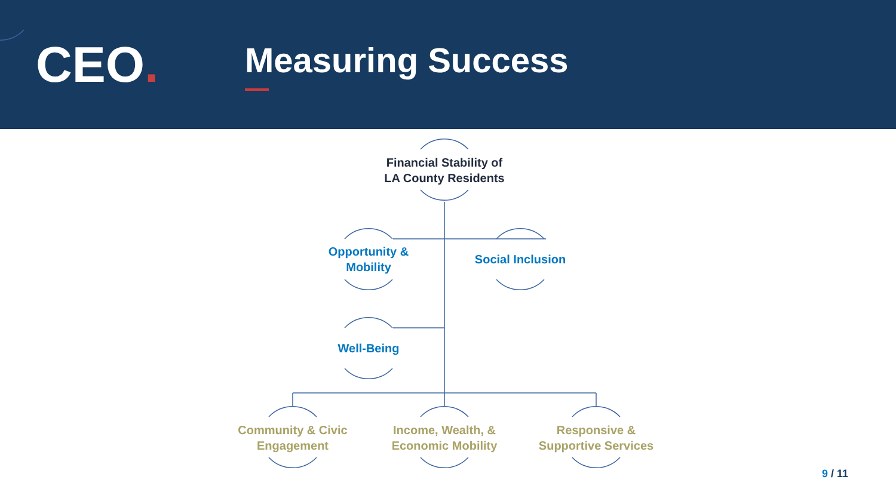CEO.
Measuring Success
Financial Stability of
LA County Residents
Opportunity &
Mobility
Social Inclusion
Well-Being
Community & Civic
Engagement
Income, Wealth, &
Economic Mobility
Responsive &
Supportive Services
9 / 11